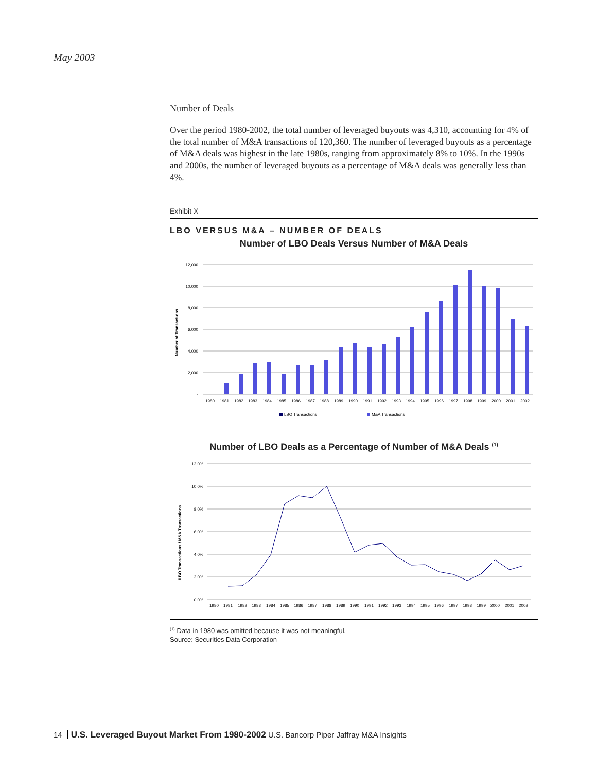May 2003
Number of Deals
Over the period 1980-2002, the total number of leveraged buyouts was 4,310, accounting for 4% of the total number of M&A transactions of 120,360. The number of leveraged buyouts as a percentage of M&A deals was highest in the late 1980s, ranging from approximately 8% to 10%. In the 1990s and 2000s, the number of leveraged buyouts as a percentage of M&A deals was generally less than 4%.
Exhibit X
LBO VERSUS M&A – NUMBER OF DEALS
Number of LBO Deals Versus Number of M&A Deals
12,000
10,000
8,000
6,000
4,000
2,000
-
Number of Transactions
1980
1981
1982
1983
1984
1985
1986
1987
1988
1989
1990
1991
1992
1993
1994
1995
1996
1997
1998
1999
2000
2001
2002
LBO Transactions
M&A Transactions
Number of LBO Deals as a Percentage of Number of M&A Deals <sup>(1)</sup>
12.0%
10.0%
8.0%
6.0%
4.0%
2.0%
0.0%
LBO Transactions / M&A Transactions
1980
1981
1982
1983
1984
1985
1986
1987
1988
1989
1990
1991
1992
1993
1994
1995
1996
1997
1998
1999
2000
2001
2002
<sup>(1)</sup> Data in 1980 was omitted because it was not meaningful.
Source: Securities Data Corporation
14 U.S. Leveraged Buyout Market From 1980-2002 U.S. Bancorp Piper Jaffray M&A Insights